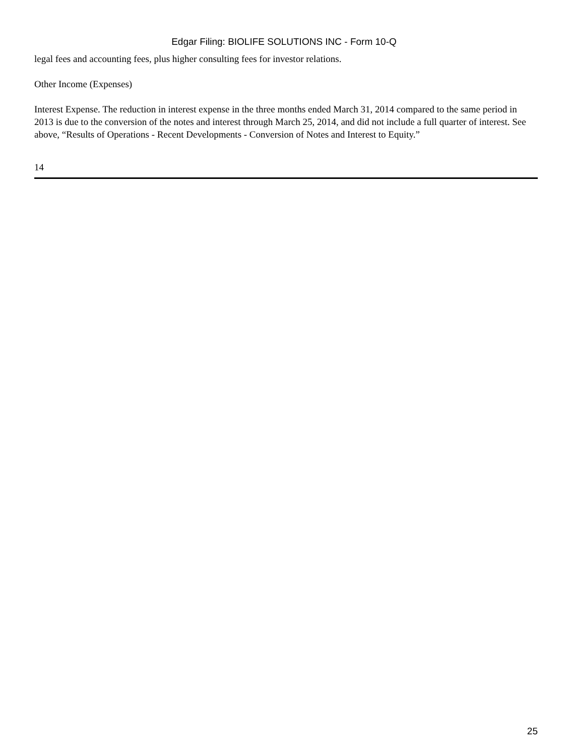Edgar Filing: BIOLIFE SOLUTIONS INC - Form 10-Q
legal fees and accounting fees, plus higher consulting fees for investor relations.
Other Income (Expenses)
Interest Expense. The reduction in interest expense in the three months ended March 31, 2014 compared to the same period in 2013 is due to the conversion of the notes and interest through March 25, 2014, and did not include a full quarter of interest. See above, “Results of Operations - Recent Developments - Conversion of Notes and Interest to Equity.”
14
25